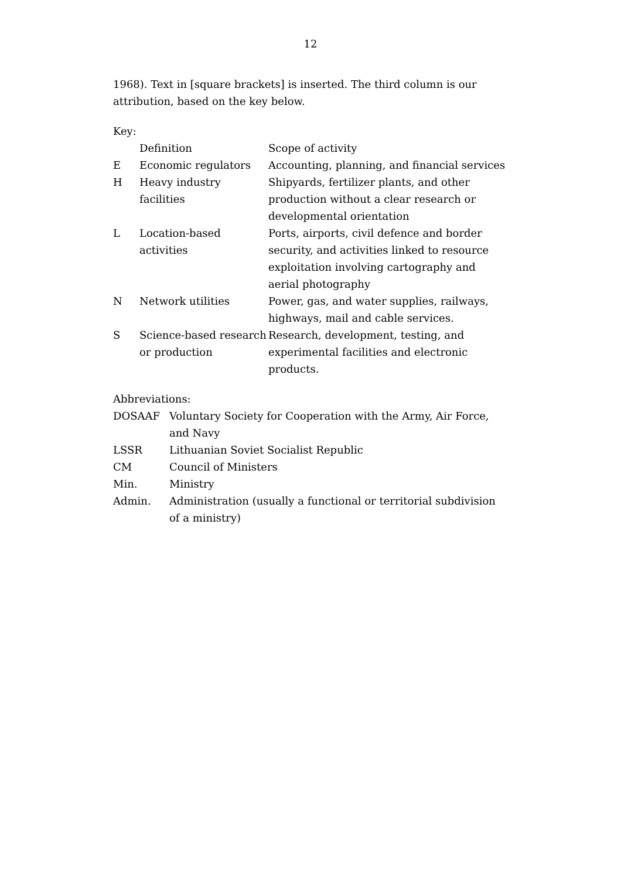12
1968). Text in [square brackets] is inserted. The third column is our attribution, based on the key below.
Key:
| | Definition | Scope of activity |
| E | Economic regulators | Accounting, planning, and financial services |
| H | Heavy industry facilities | Shipyards, fertilizer plants, and other production without a clear research or developmental orientation |
| L | Location-based activities | Ports, airports, civil defence and border security, and activities linked to resource exploitation involving cartography and aerial photography |
| N | Network utilities | Power, gas, and water supplies, railways, highways, mail and cable services. |
| S | Science-based research or production | Research, development, testing, and experimental facilities and electronic products. |
Abbreviations:
| DOSAAF | Voluntary Society for Cooperation with the Army, Air Force, and Navy |
| LSSR | Lithuanian Soviet Socialist Republic |
| CM | Council of Ministers |
| Min. | Ministry |
| Admin. | Administration (usually a functional or territorial subdivision of a ministry) |